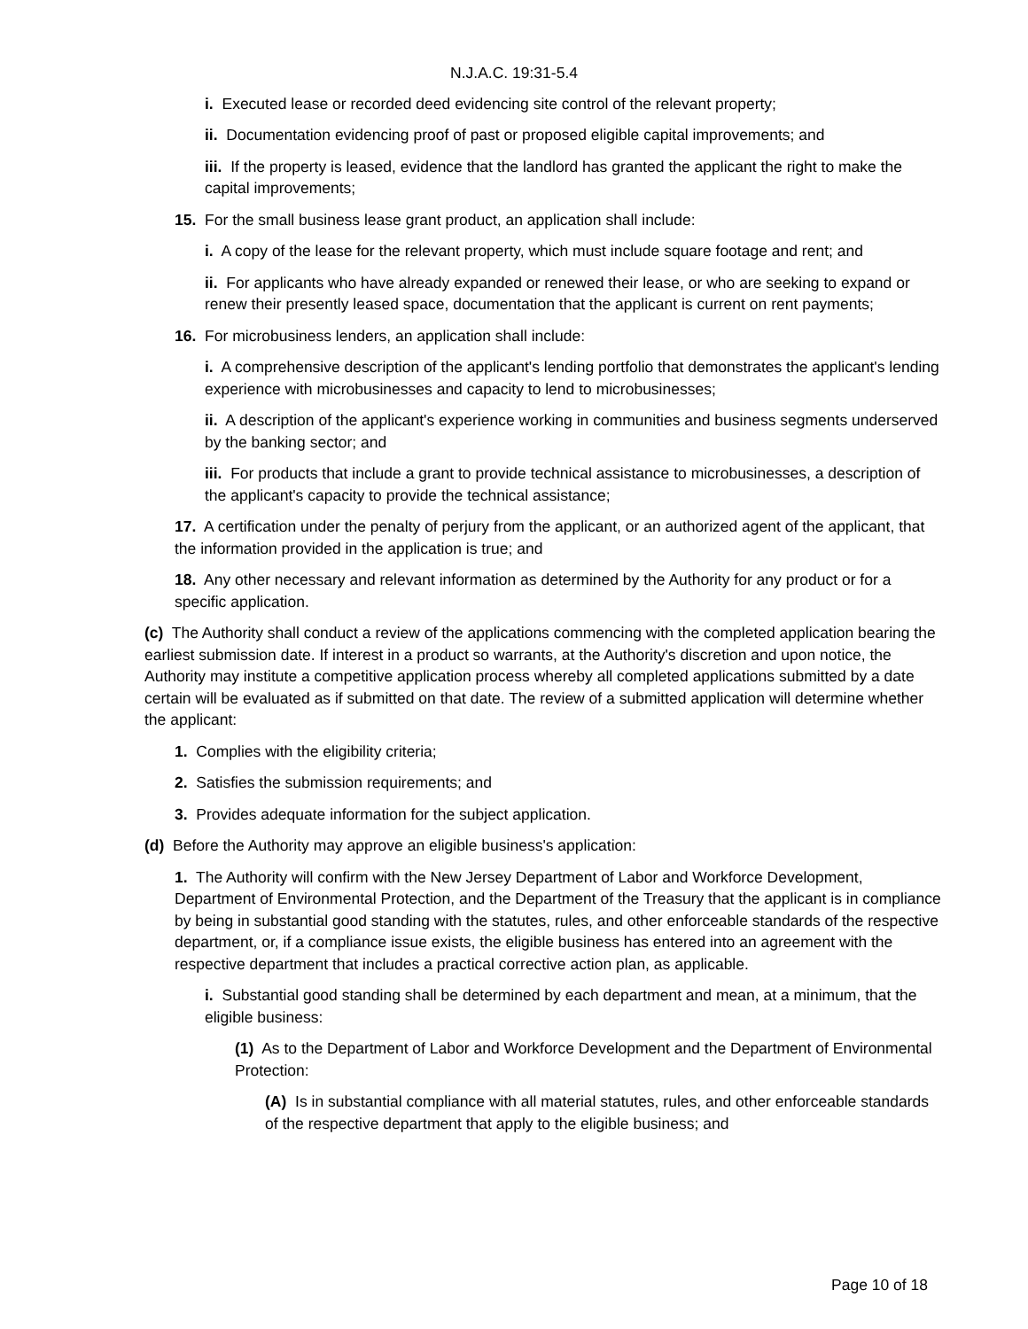N.J.A.C. 19:31-5.4
i. Executed lease or recorded deed evidencing site control of the relevant property;
ii. Documentation evidencing proof of past or proposed eligible capital improvements; and
iii. If the property is leased, evidence that the landlord has granted the applicant the right to make the capital improvements;
15. For the small business lease grant product, an application shall include:
i. A copy of the lease for the relevant property, which must include square footage and rent; and
ii. For applicants who have already expanded or renewed their lease, or who are seeking to expand or renew their presently leased space, documentation that the applicant is current on rent payments;
16. For microbusiness lenders, an application shall include:
i. A comprehensive description of the applicant's lending portfolio that demonstrates the applicant's lending experience with microbusinesses and capacity to lend to microbusinesses;
ii. A description of the applicant's experience working in communities and business segments underserved by the banking sector; and
iii. For products that include a grant to provide technical assistance to microbusinesses, a description of the applicant's capacity to provide the technical assistance;
17. A certification under the penalty of perjury from the applicant, or an authorized agent of the applicant, that the information provided in the application is true; and
18. Any other necessary and relevant information as determined by the Authority for any product or for a specific application.
(c) The Authority shall conduct a review of the applications commencing with the completed application bearing the earliest submission date. If interest in a product so warrants, at the Authority's discretion and upon notice, the Authority may institute a competitive application process whereby all completed applications submitted by a date certain will be evaluated as if submitted on that date. The review of a submitted application will determine whether the applicant:
1. Complies with the eligibility criteria;
2. Satisfies the submission requirements; and
3. Provides adequate information for the subject application.
(d) Before the Authority may approve an eligible business's application:
1. The Authority will confirm with the New Jersey Department of Labor and Workforce Development, Department of Environmental Protection, and the Department of the Treasury that the applicant is in compliance by being in substantial good standing with the statutes, rules, and other enforceable standards of the respective department, or, if a compliance issue exists, the eligible business has entered into an agreement with the respective department that includes a practical corrective action plan, as applicable.
i. Substantial good standing shall be determined by each department and mean, at a minimum, that the eligible business:
(1) As to the Department of Labor and Workforce Development and the Department of Environmental Protection:
(A) Is in substantial compliance with all material statutes, rules, and other enforceable standards of the respective department that apply to the eligible business; and
Page 10 of 18